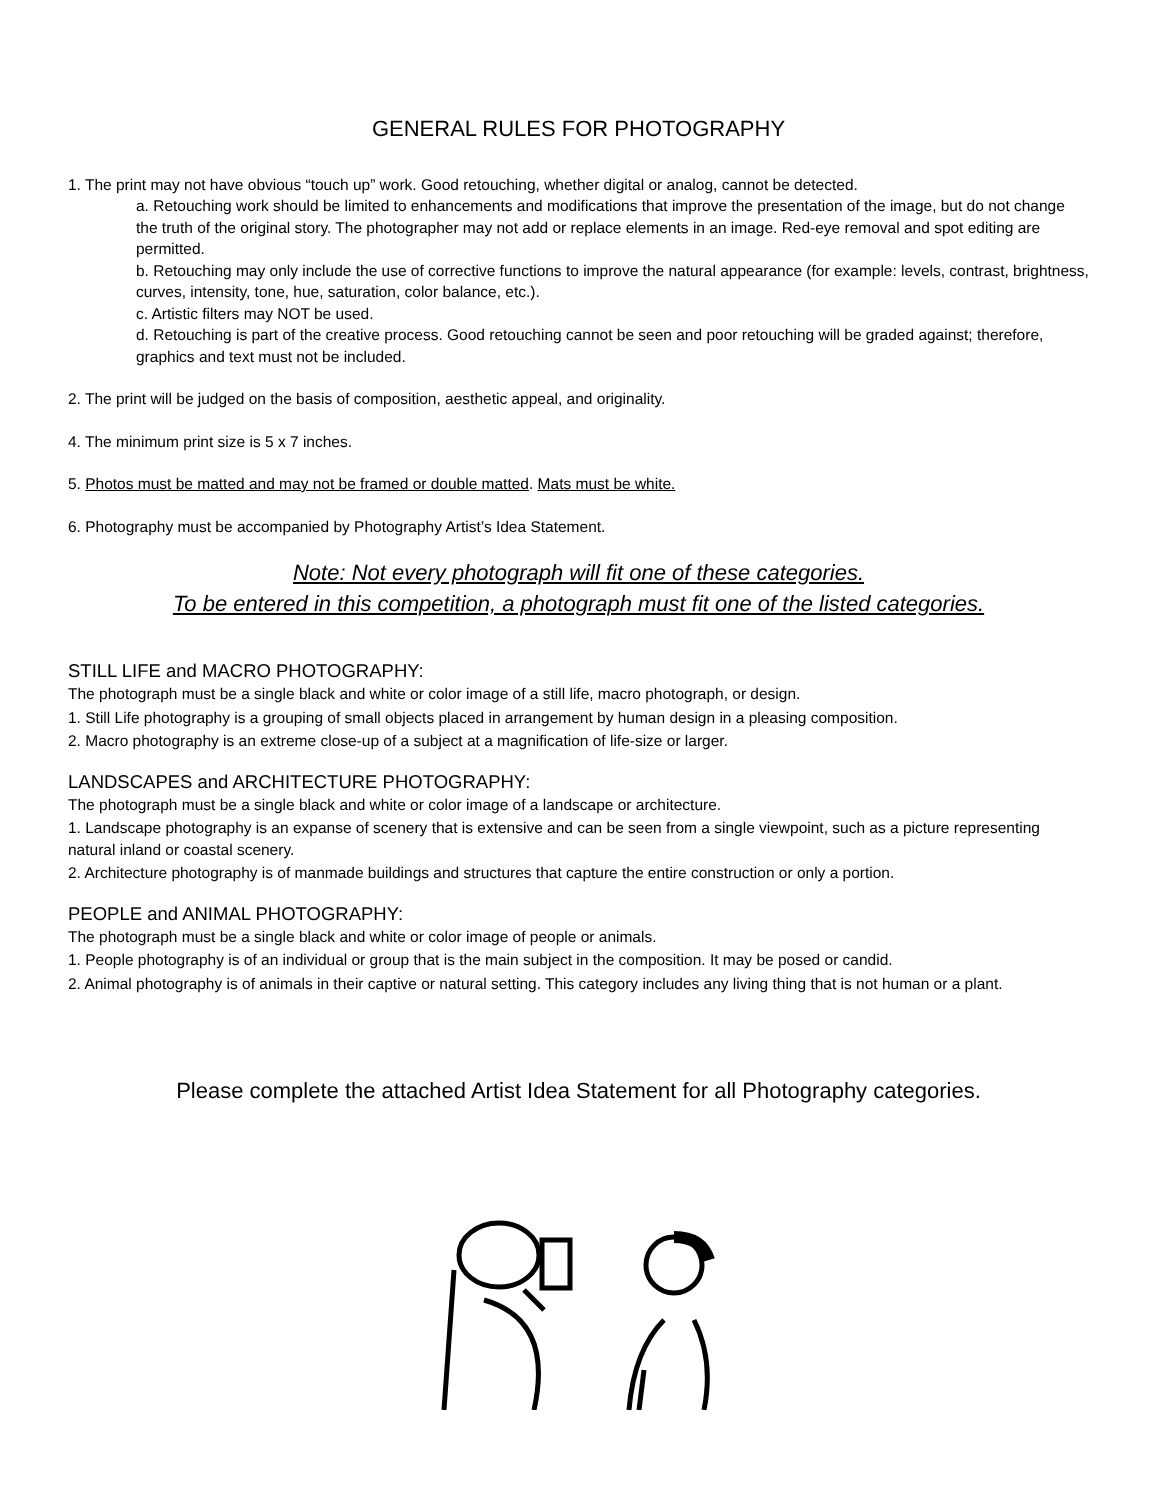GENERAL RULES FOR PHOTOGRAPHY
1. The print may not have obvious “touch up” work. Good retouching, whether digital or analog, cannot be detected.
a. Retouching work should be limited to enhancements and modifications that improve the presentation of the image, but do not change the truth of the original story. The photographer may not add or replace elements in an image. Red-eye removal and spot editing are permitted.
b. Retouching may only include the use of corrective functions to improve the natural appearance (for example: levels, contrast, brightness, curves, intensity, tone, hue, saturation, color balance, etc.).
c. Artistic filters may NOT be used.
d. Retouching is part of the creative process. Good retouching cannot be seen and poor retouching will be graded against; therefore, graphics and text must not be included.
2. The print will be judged on the basis of composition, aesthetic appeal, and originality.
4. The minimum print size is 5 x 7 inches.
5. Photos must be matted and may not be framed or double matted. Mats must be white.
6. Photography must be accompanied by Photography Artist’s Idea Statement.
Note: Not every photograph will fit one of these categories.
To be entered in this competition, a photograph must fit one of the listed categories.
STILL LIFE and MACRO PHOTOGRAPHY:
The photograph must be a single black and white or color image of a still life, macro photograph, or design.
1. Still Life photography is a grouping of small objects placed in arrangement by human design in a pleasing composition.
2. Macro photography is an extreme close-up of a subject at a magnification of life-size or larger.
LANDSCAPES and ARCHITECTURE PHOTOGRAPHY:
The photograph must be a single black and white or color image of a landscape or architecture.
1. Landscape photography is an expanse of scenery that is extensive and can be seen from a single viewpoint, such as a picture representing natural inland or coastal scenery.
2. Architecture photography is of manmade buildings and structures that capture the entire construction or only a portion.
PEOPLE and ANIMAL PHOTOGRAPHY:
The photograph must be a single black and white or color image of people or animals.
1. People photography is of an individual or group that is the main subject in the composition. It may be posed or candid.
2. Animal photography is of animals in their captive or natural setting. This category includes any living thing that is not human or a plant.
Please complete the attached Artist Idea Statement for all Photography categories.